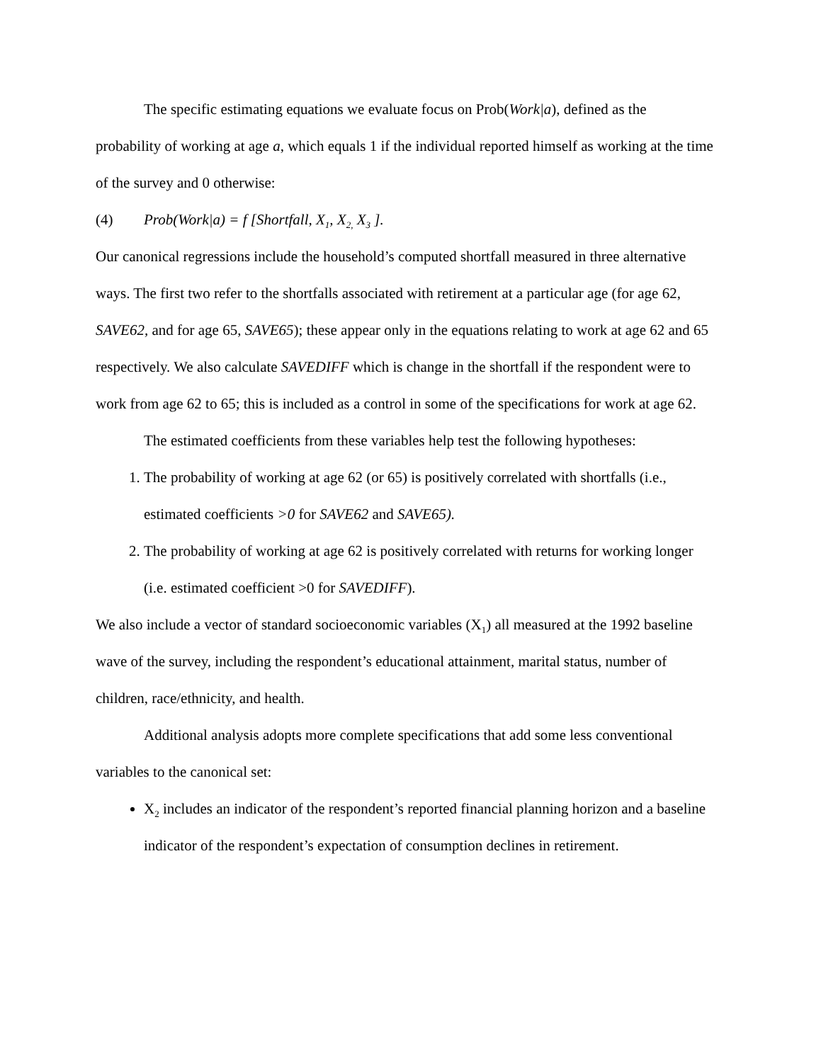The specific estimating equations we evaluate focus on Prob(Work|a), defined as the probability of working at age a, which equals 1 if the individual reported himself as working at the time of the survey and 0 otherwise:
(4) Prob(Work|a) = f [Shortfall, X<sub>1</sub>, X<sub>2,</sub> X<sub>3</sub> ].
Our canonical regressions include the household’s computed shortfall measured in three alternative ways. The first two refer to the shortfalls associated with retirement at a particular age (for age 62, SAVE62, and for age 65, SAVE65); these appear only in the equations relating to work at age 62 and 65 respectively. We also calculate SAVEDIFF which is change in the shortfall if the respondent were to work from age 62 to 65; this is included as a control in some of the specifications for work at age 62.
The estimated coefficients from these variables help test the following hypotheses:
1. The probability of working at age 62 (or 65) is positively correlated with shortfalls (i.e., estimated coefficients >0 for SAVE62 and SAVE65).
2. The probability of working at age 62 is positively correlated with returns for working longer (i.e. estimated coefficient >0 for SAVEDIFF).
We also include a vector of standard socioeconomic variables (X<sub>1</sub>) all measured at the 1992 baseline wave of the survey, including the respondent’s educational attainment, marital status, number of children, race/ethnicity, and health.
Additional analysis adopts more complete specifications that add some less conventional variables to the canonical set:
X<sub>2</sub> includes an indicator of the respondent’s reported financial planning horizon and a baseline indicator of the respondent’s expectation of consumption declines in retirement.